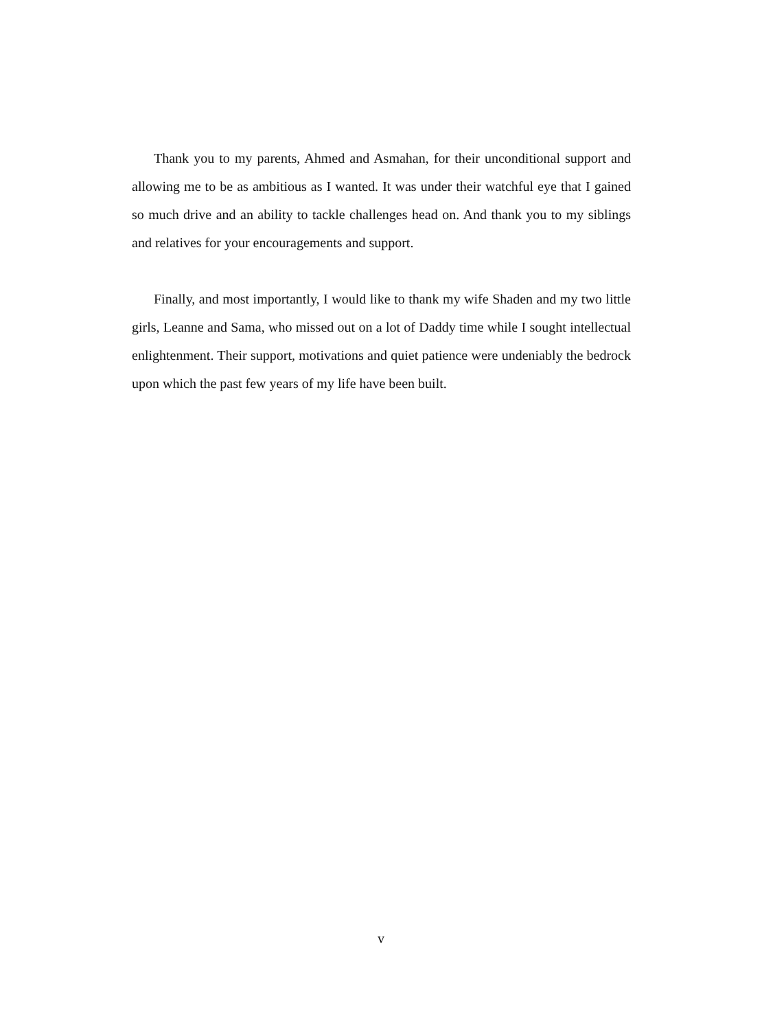Thank you to my parents, Ahmed and Asmahan, for their unconditional support and allowing me to be as ambitious as I wanted. It was under their watchful eye that I gained so much drive and an ability to tackle challenges head on. And thank you to my siblings and relatives for your encouragements and support.
Finally, and most importantly, I would like to thank my wife Shaden and my two little girls, Leanne and Sama, who missed out on a lot of Daddy time while I sought intellectual enlightenment. Their support, motivations and quiet patience were undeniably the bedrock upon which the past few years of my life have been built.
v